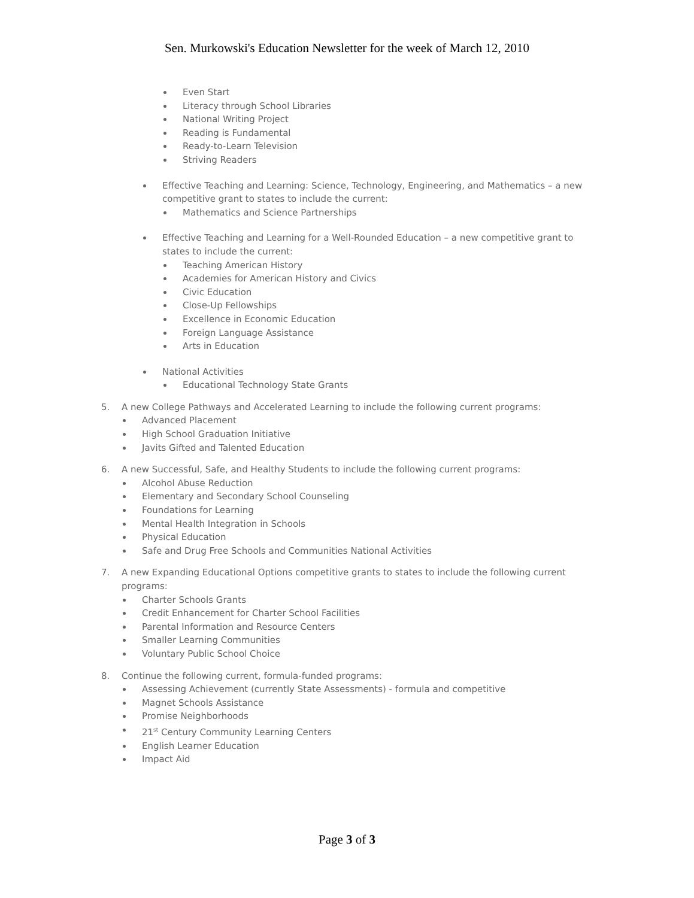Sen. Murkowski's Education Newsletter for the week of March 12, 2010
Even Start
Literacy through School Libraries
National Writing Project
Reading is Fundamental
Ready-to-Learn Television
Striving Readers
Effective Teaching and Learning: Science, Technology, Engineering, and Mathematics – a new competitive grant to states to include the current:
Mathematics and Science Partnerships
Effective Teaching and Learning for a Well-Rounded Education – a new competitive grant to states to include the current:
Teaching American History
Academies for American History and Civics
Civic Education
Close-Up Fellowships
Excellence in Economic Education
Foreign Language Assistance
Arts in Education
National Activities
Educational Technology State Grants
5. A new College Pathways and Accelerated Learning to include the following current programs:
Advanced Placement
High School Graduation Initiative
Javits Gifted and Talented Education
6. A new Successful, Safe, and Healthy Students to include the following current programs:
Alcohol Abuse Reduction
Elementary and Secondary School Counseling
Foundations for Learning
Mental Health Integration in Schools
Physical Education
Safe and Drug Free Schools and Communities National Activities
7. A new Expanding Educational Options competitive grants to states to include the following current programs:
Charter Schools Grants
Credit Enhancement for Charter School Facilities
Parental Information and Resource Centers
Smaller Learning Communities
Voluntary Public School Choice
8. Continue the following current, formula-funded programs:
Assessing Achievement (currently State Assessments) - formula and competitive
Magnet Schools Assistance
Promise Neighborhoods
21<sup>st</sup> Century Community Learning Centers
English Learner Education
Impact Aid
Page 3 of 3